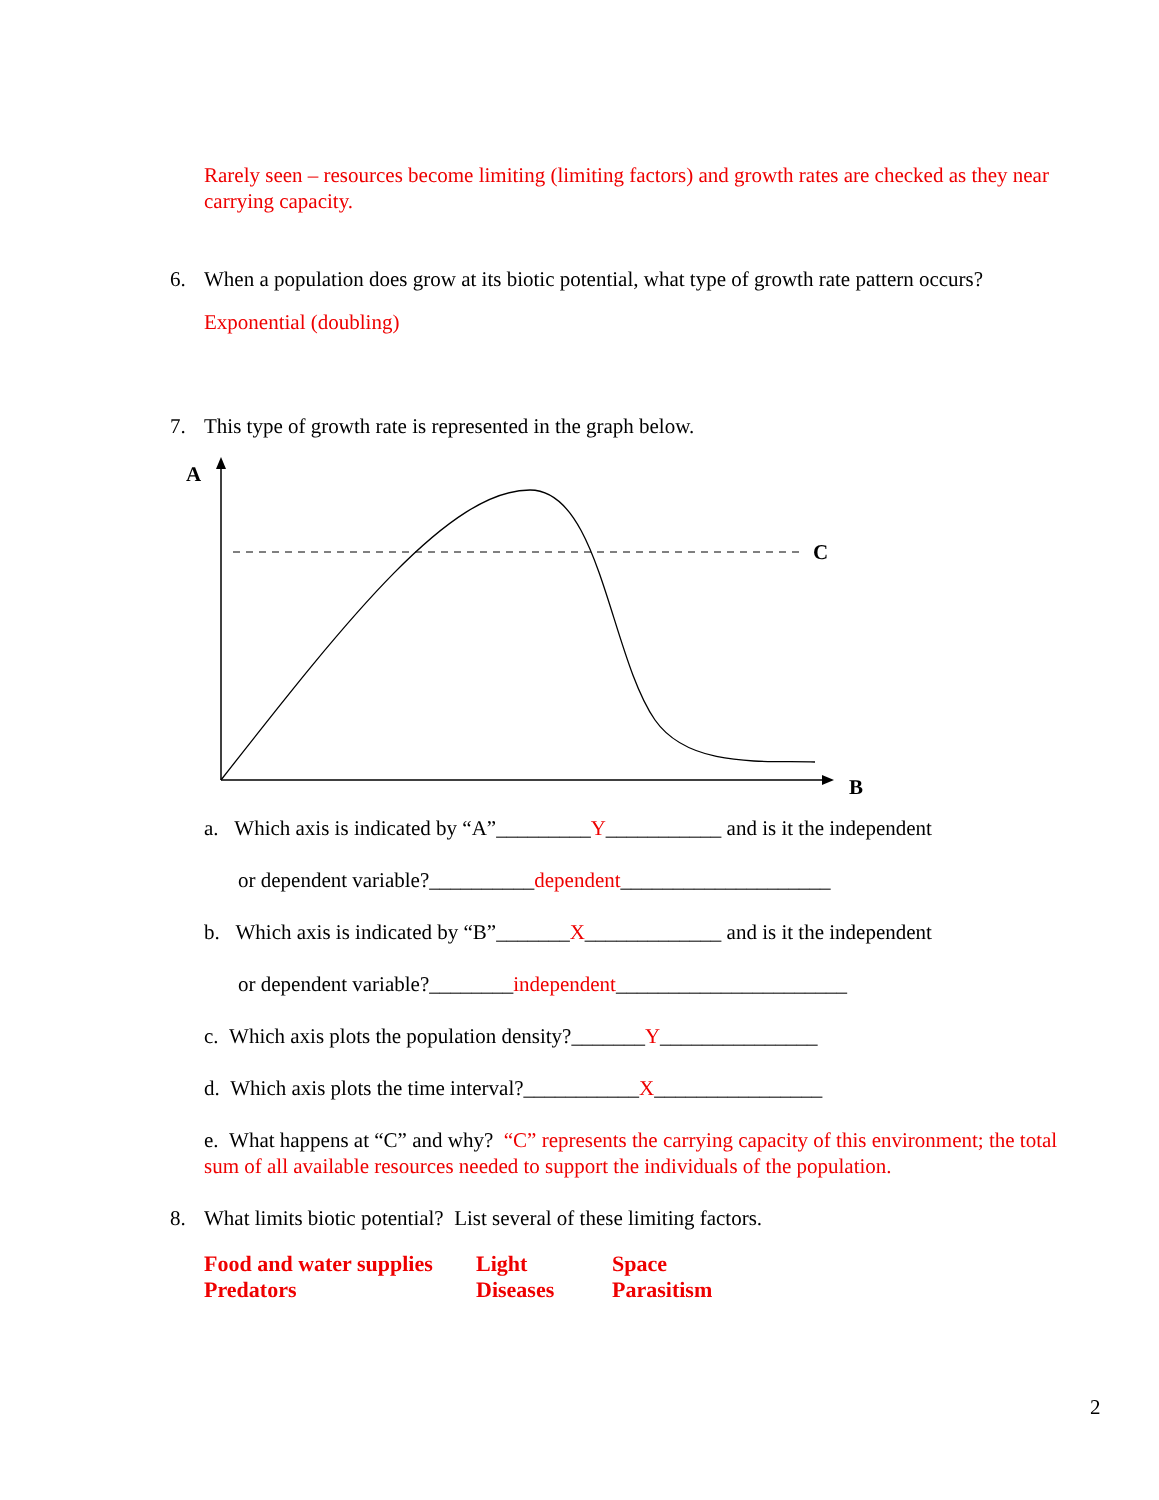Rarely seen – resources become limiting (limiting factors) and growth rates are checked as they near carrying capacity.
6. When a population does grow at its biotic potential, what type of growth rate pattern occurs?
Exponential (doubling)
7. This type of growth rate is represented in the graph below.
A
B
C
a. Which axis is indicated by “A”_________Y___________ and is it the independent
or dependent variable?__________dependent____________________
b. Which axis is indicated by “B”_______X_____________ and is it the independent
or dependent variable?________independent______________________
c. Which axis plots the population density?_______Y_______________
d. Which axis plots the time interval?___________X________________
e. What happens at “C” and why? “C” represents the carrying capacity of this environment; the total sum of all available resources needed to support the individuals of the population.
8. What limits biotic potential? List several of these limiting factors.
Food and water supplies
Light
Space
Predators
Diseases
Parasitism
2